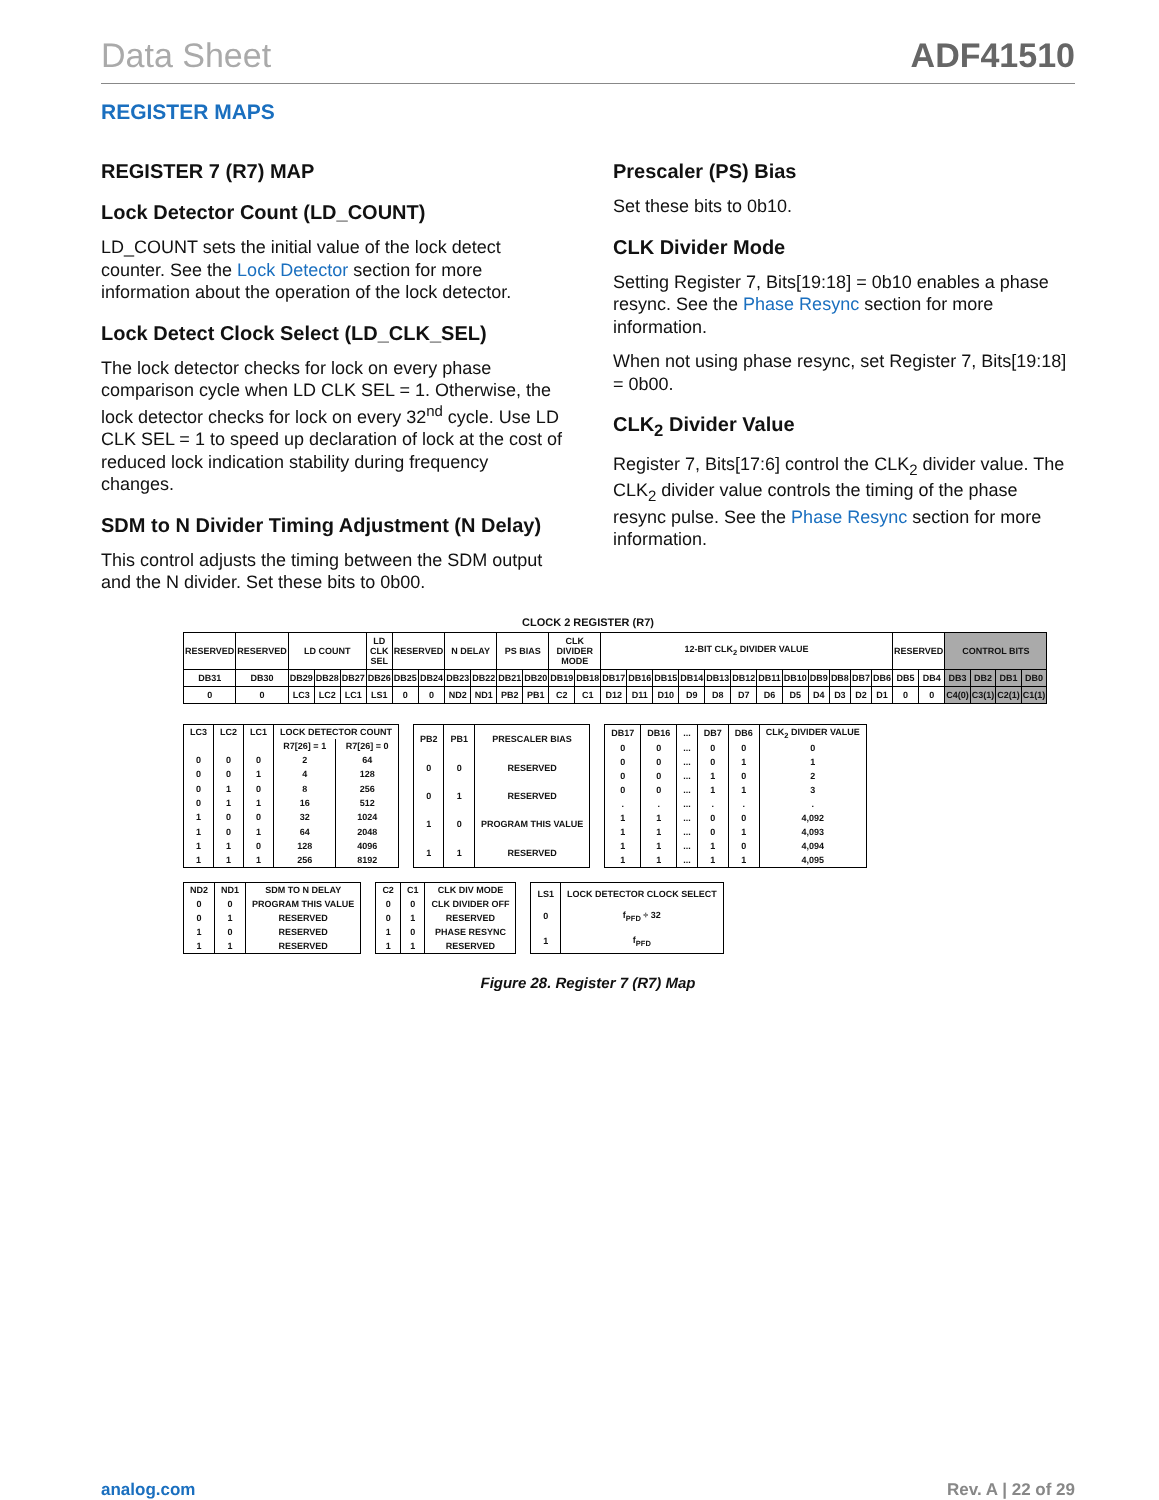Data Sheet ADF41510
REGISTER MAPS
REGISTER 7 (R7) MAP
Lock Detector Count (LD_COUNT)
LD_COUNT sets the initial value of the lock detect counter. See the Lock Detector section for more information about the operation of the lock detector.
Lock Detect Clock Select (LD_CLK_SEL)
The lock detector checks for lock on every phase comparison cycle when LD CLK SEL = 1. Otherwise, the lock detector checks for lock on every 32<sup>nd</sup> cycle. Use LD CLK SEL = 1 to speed up declaration of lock at the cost of reduced lock indication stability during frequency changes.
SDM to N Divider Timing Adjustment (N Delay)
This control adjusts the timing between the SDM output and the N divider. Set these bits to 0b00.
Prescaler (PS) Bias
Set these bits to 0b10.
CLK Divider Mode
Setting Register 7, Bits[19:18] = 0b10 enables a phase resync. See the Phase Resync section for more information.
When not using phase resync, set Register 7, Bits[19:18] = 0b00.
CLK<sub>2</sub> Divider Value
Register 7, Bits[17:6] control the CLK<sub>2</sub> divider value. The CLK<sub>2</sub> divider value controls the timing of the phase resync pulse. See the Phase Resync section for more information.
CLOCK 2 REGISTER (R7)
| RESERVED | RESERVED | LD COUNT | | | LD CLK SEL | RESERVED | | N DELAY | | PS BIAS | | CLK DIVIDER MODE | | 12-BIT CLK<sub>2</sub> DIVIDER VALUE | | | | | | | | | | | | RESERVED | | CONTROL BITS | | | |
| --- | --- | --- | --- | --- | --- | --- | --- | --- | --- | --- | --- | --- | --- | --- | --- | --- | --- | --- | --- | --- | --- | --- | --- | --- | --- | --- | --- | --- | --- | --- | --- |
| DB31 | DB30 | DB29 | DB28 | DB27 | DB26 | DB25 | DB24 | DB23 | DB22 | DB21 | DB20 | DB19 | DB18 | DB17 | DB16 | DB15 | DB14 | DB13 | DB12 | DB11 | DB10 | DB9 | DB8 | DB7 | DB6 | DB5 | DB4 | DB3 | DB2 | DB1 | DB0 |
| 0 | 0 | LC3 | LC2 | LC1 | LS1 | 0 | 0 | ND2 | ND1 | PB2 | PB1 | C2 | C1 | D12 | D11 | D10 | D9 | D8 | D7 | D6 | D5 | D4 | D3 | D2 | D1 | 0 | 0 | C4(0) | C3(1) | C2(1) | C1(1) |
| LC3 | LC2 | LC1 | LOCK DETECTOR COUNT | |
| --- | --- | --- | --- | --- |
| | | | R7[26] = 1 | R7[26] = 0 |
| 0 | 0 | 0 | 2 | 64 |
| 0 | 0 | 1 | 4 | 128 |
| 0 | 1 | 0 | 8 | 256 |
| 0 | 1 | 1 | 16 | 512 |
| 1 | 0 | 0 | 32 | 1024 |
| 1 | 0 | 1 | 64 | 2048 |
| 1 | 1 | 0 | 128 | 4096 |
| 1 | 1 | 1 | 256 | 8192 |
| PB2 | PB1 | PRESCALER BIAS |
| --- | --- | --- |
| 0 | 0 | RESERVED |
| 0 | 1 | RESERVED |
| 1 | 0 | PROGRAM THIS VALUE |
| 1 | 1 | RESERVED |
| DB17 | DB16 | ... | DB7 | DB6 | CLK<sub>2</sub> DIVIDER VALUE |
| --- | --- | --- | --- | --- | --- |
| 0 | 0 | ... | 0 | 0 | 0 |
| 0 | 0 | ... | 0 | 1 | 1 |
| 0 | 0 | ... | 1 | 0 | 2 |
| 0 | 0 | ... | 1 | 1 | 3 |
| . | . | ... | . | . | . |
| 1 | 1 | ... | 0 | 0 | 4,092 |
| 1 | 1 | ... | 0 | 1 | 4,093 |
| 1 | 1 | ... | 1 | 0 | 4,094 |
| 1 | 1 | ... | 1 | 1 | 4,095 |
| ND2 | ND1 | SDM TO N DELAY |
| --- | --- | --- |
| 0 | 0 | PROGRAM THIS VALUE |
| 0 | 1 | RESERVED |
| 1 | 0 | RESERVED |
| 1 | 1 | RESERVED |
| C2 | C1 | CLK DIV MODE |
| --- | --- | --- |
| 0 | 0 | CLK DIVIDER OFF |
| 0 | 1 | RESERVED |
| 1 | 0 | PHASE RESYNC |
| 1 | 1 | RESERVED |
| LS1 | LOCK DETECTOR CLOCK SELECT |
| --- | --- |
| 0 | f<sub>PFD</sub> ÷ 32 |
| 1 | f<sub>PFD</sub> |
Figure 28. Register 7 (R7) Map
analog.com Rev. A | 22 of 29